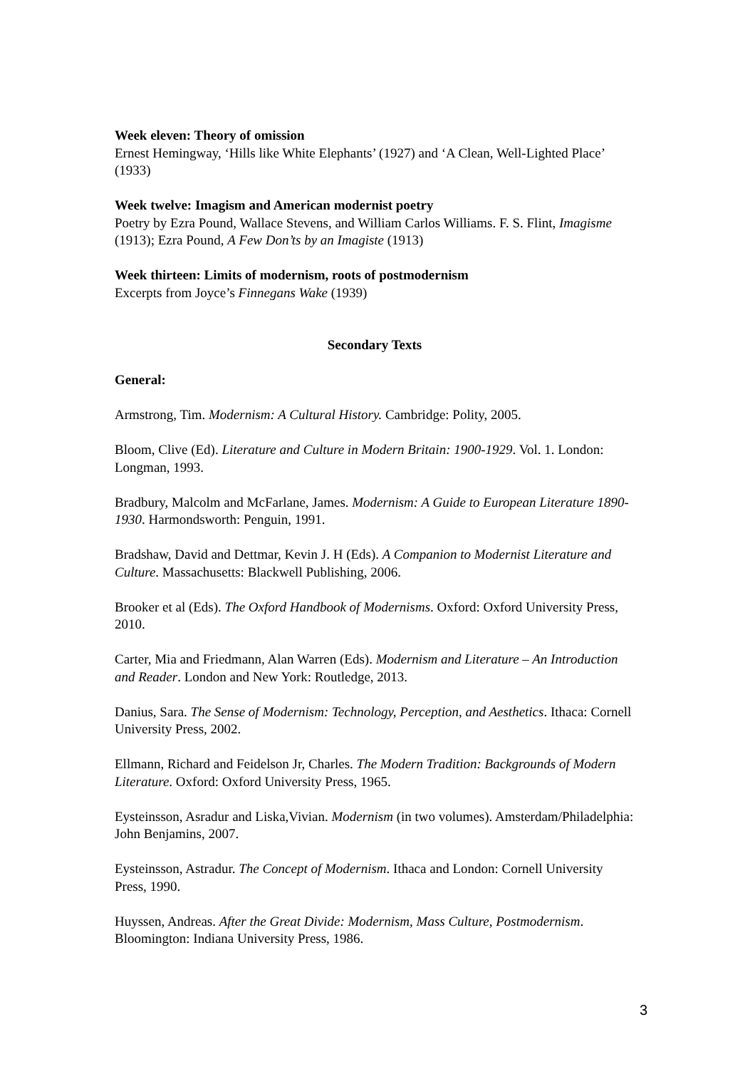Week eleven: Theory of omission
Ernest Hemingway, ‘Hills like White Elephants’ (1927) and ‘A Clean, Well-Lighted Place’ (1933)
Week twelve: Imagism and American modernist poetry
Poetry by Ezra Pound, Wallace Stevens, and William Carlos Williams. F. S. Flint, Imagisme (1913); Ezra Pound, A Few Don’ts by an Imagiste (1913)
Week thirteen: Limits of modernism, roots of postmodernism
Excerpts from Joyce’s Finnegans Wake (1939)
Secondary Texts
General:
Armstrong, Tim. Modernism: A Cultural History. Cambridge: Polity, 2005.
Bloom, Clive (Ed). Literature and Culture in Modern Britain: 1900-1929. Vol. 1. London:
Longman, 1993.
Bradbury, Malcolm and McFarlane, James. Modernism: A Guide to European Literature 1890-1930. Harmondsworth: Penguin, 1991.
Bradshaw, David and Dettmar, Kevin J. H (Eds). A Companion to Modernist Literature and Culture. Massachusetts: Blackwell Publishing, 2006.
Brooker et al (Eds). The Oxford Handbook of Modernisms. Oxford: Oxford University Press, 2010.
Carter, Mia and Friedmann, Alan Warren (Eds). Modernism and Literature – An Introduction and Reader. London and New York: Routledge, 2013.
Danius, Sara. The Sense of Modernism: Technology, Perception, and Aesthetics. Ithaca: Cornell University Press, 2002.
Ellmann, Richard and Feidelson Jr, Charles. The Modern Tradition: Backgrounds of Modern Literature. Oxford: Oxford University Press, 1965.
Eysteinsson, Asradur and Liska,Vivian. Modernism (in two volumes). Amsterdam/Philadelphia: John Benjamins, 2007.
Eysteinsson, Astradur. The Concept of Modernism. Ithaca and London: Cornell University Press, 1990.
Huyssen, Andreas. After the Great Divide: Modernism, Mass Culture, Postmodernism. Bloomington: Indiana University Press, 1986.
3